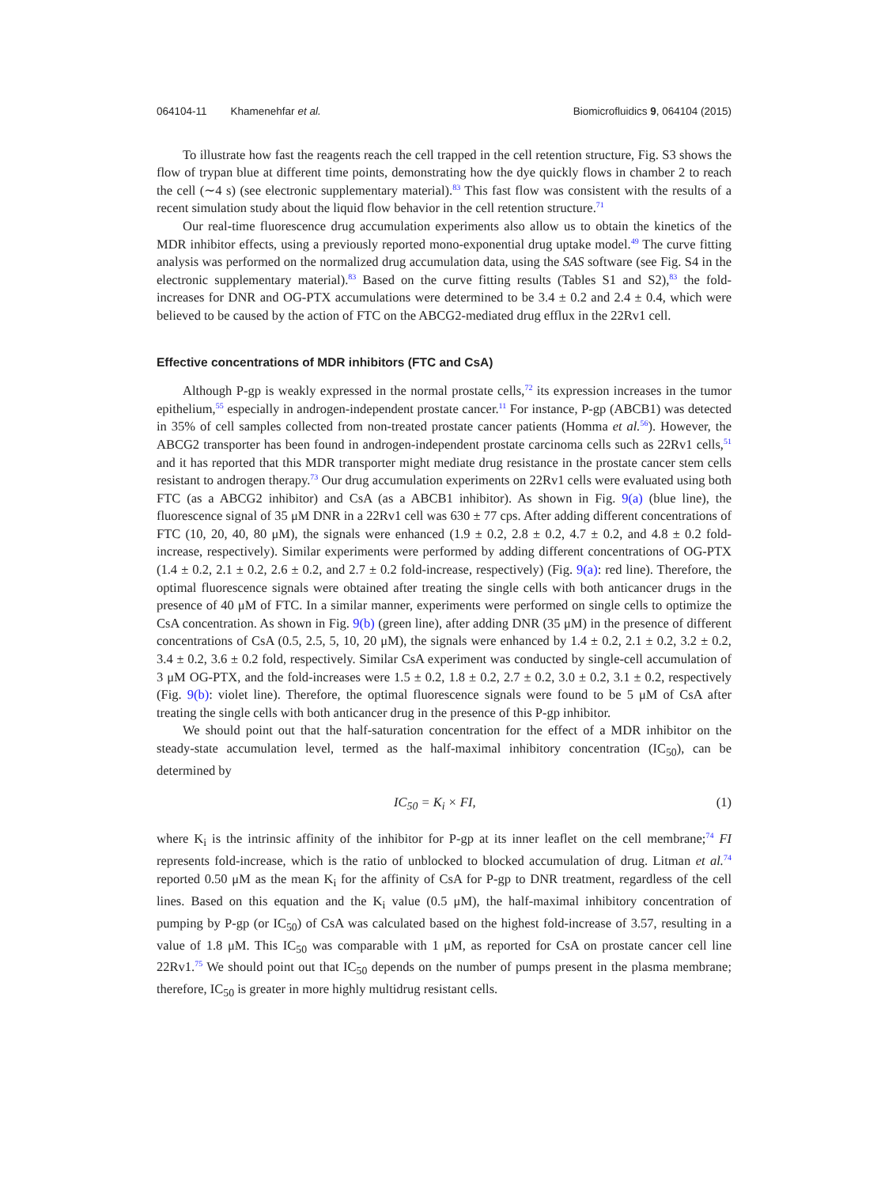064104-11 Khamenehfar et al. Biomicrofluidics 9, 064104 (2015)
To illustrate how fast the reagents reach the cell trapped in the cell retention structure, Fig. S3 shows the flow of trypan blue at different time points, demonstrating how the dye quickly flows in chamber 2 to reach the cell (∼4 s) (see electronic supplementary material).<sup>83</sup> This fast flow was consistent with the results of a recent simulation study about the liquid flow behavior in the cell retention structure.<sup>71</sup>
Our real-time fluorescence drug accumulation experiments also allow us to obtain the kinetics of the MDR inhibitor effects, using a previously reported mono-exponential drug uptake model.<sup>49</sup> The curve fitting analysis was performed on the normalized drug accumulation data, using the SAS software (see Fig. S4 in the electronic supplementary material).<sup>83</sup> Based on the curve fitting results (Tables S1 and S2),<sup>83</sup> the fold-increases for DNR and OG-PTX accumulations were determined to be 3.4 ± 0.2 and 2.4 ± 0.4, which were believed to be caused by the action of FTC on the ABCG2-mediated drug efflux in the 22Rv1 cell.
Effective concentrations of MDR inhibitors (FTC and CsA)
Although P-gp is weakly expressed in the normal prostate cells,<sup>72</sup> its expression increases in the tumor epithelium,<sup>55</sup> especially in androgen-independent prostate cancer.<sup>11</sup> For instance, P-gp (ABCB1) was detected in 35% of cell samples collected from non-treated prostate cancer patients (Homma et al.<sup>56</sup>). However, the ABCG2 transporter has been found in androgen-independent prostate carcinoma cells such as 22Rv1 cells,<sup>51</sup> and it has reported that this MDR transporter might mediate drug resistance in the prostate cancer stem cells resistant to androgen therapy.<sup>73</sup> Our drug accumulation experiments on 22Rv1 cells were evaluated using both FTC (as a ABCG2 inhibitor) and CsA (as a ABCB1 inhibitor). As shown in Fig. 9(a) (blue line), the fluorescence signal of 35 μM DNR in a 22Rv1 cell was 630 ± 77 cps. After adding different concentrations of FTC (10, 20, 40, 80 μM), the signals were enhanced (1.9 ± 0.2, 2.8 ± 0.2, 4.7 ± 0.2, and 4.8 ± 0.2 fold-increase, respectively). Similar experiments were performed by adding different concentrations of OG-PTX (1.4 ± 0.2, 2.1 ± 0.2, 2.6 ± 0.2, and 2.7 ± 0.2 fold-increase, respectively) (Fig. 9(a): red line). Therefore, the optimal fluorescence signals were obtained after treating the single cells with both anticancer drugs in the presence of 40 μM of FTC. In a similar manner, experiments were performed on single cells to optimize the CsA concentration. As shown in Fig. 9(b) (green line), after adding DNR (35 μM) in the presence of different concentrations of CsA (0.5, 2.5, 5, 10, 20 μM), the signals were enhanced by 1.4 ± 0.2, 2.1 ± 0.2, 3.2 ± 0.2, 3.4 ± 0.2, 3.6 ± 0.2 fold, respectively. Similar CsA experiment was conducted by single-cell accumulation of 3 μM OG-PTX, and the fold-increases were 1.5 ± 0.2, 1.8 ± 0.2, 2.7 ± 0.2, 3.0 ± 0.2, 3.1 ± 0.2, respectively (Fig. 9(b): violet line). Therefore, the optimal fluorescence signals were found to be 5 μM of CsA after treating the single cells with both anticancer drug in the presence of this P-gp inhibitor.
We should point out that the half-saturation concentration for the effect of a MDR inhibitor on the steady-state accumulation level, termed as the half-maximal inhibitory concentration (IC<sub>50</sub>), can be determined by
IC<sub>50</sub> = K<sub>i</sub> × FI, (1)
where K<sub>i</sub> is the intrinsic affinity of the inhibitor for P-gp at its inner leaflet on the cell membrane;<sup>74</sup> FI represents fold-increase, which is the ratio of unblocked to blocked accumulation of drug. Litman et al.<sup>74</sup> reported 0.50 μM as the mean K<sub>i</sub> for the affinity of CsA for P-gp to DNR treatment, regardless of the cell lines. Based on this equation and the K<sub>i</sub> value (0.5 μM), the half-maximal inhibitory concentration of pumping by P-gp (or IC<sub>50</sub>) of CsA was calculated based on the highest fold-increase of 3.57, resulting in a value of 1.8 μM. This IC<sub>50</sub> was comparable with 1 μM, as reported for CsA on prostate cancer cell line 22Rv1.<sup>75</sup> We should point out that IC<sub>50</sub> depends on the number of pumps present in the plasma membrane; therefore, IC<sub>50</sub> is greater in more highly multidrug resistant cells.